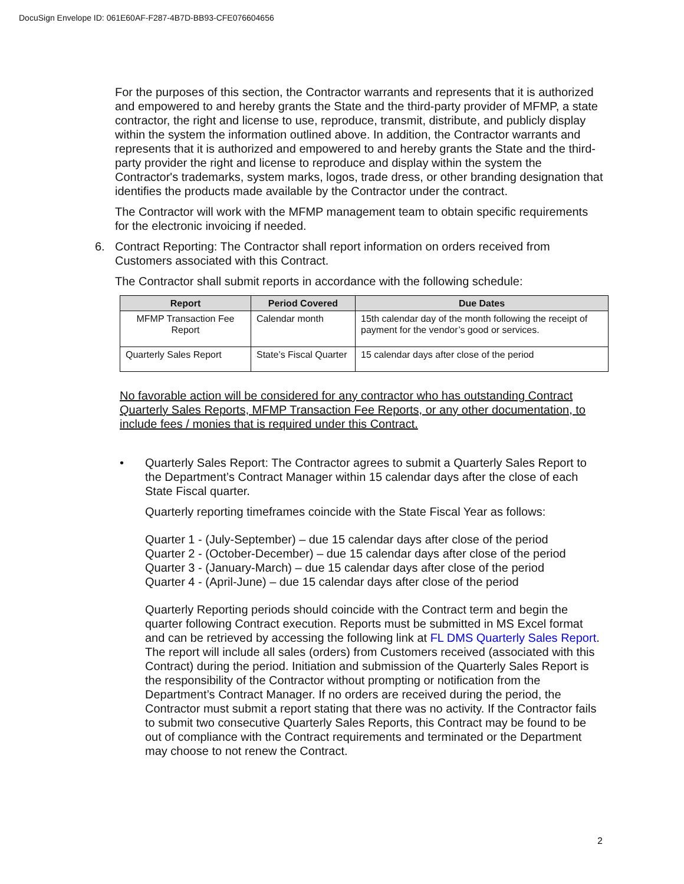DocuSign Envelope ID: 061E60AF-F287-4B7D-BB93-CFE076604656
For the purposes of this section, the Contractor warrants and represents that it is authorized and empowered to and hereby grants the State and the third-party provider of MFMP, a state contractor, the right and license to use, reproduce, transmit, distribute, and publicly display within the system the information outlined above. In addition, the Contractor warrants and represents that it is authorized and empowered to and hereby grants the State and the third-party provider the right and license to reproduce and display within the system the Contractor's trademarks, system marks, logos, trade dress, or other branding designation that identifies the products made available by the Contractor under the contract.
The Contractor will work with the MFMP management team to obtain specific requirements for the electronic invoicing if needed.
6. Contract Reporting: The Contractor shall report information on orders received from Customers associated with this Contract.
The Contractor shall submit reports in accordance with the following schedule:
| Report | Period Covered | Due Dates |
| --- | --- | --- |
| MFMP Transaction Fee Report | Calendar month | 15th calendar day of the month following the receipt of payment for the vendor’s good or services. |
| Quarterly Sales Report | State’s Fiscal Quarter | 15 calendar days after close of the period |
No favorable action will be considered for any contractor who has outstanding Contract Quarterly Sales Reports, MFMP Transaction Fee Reports, or any other documentation, to include fees / monies that is required under this Contract.
• Quarterly Sales Report: The Contractor agrees to submit a Quarterly Sales Report to the Department’s Contract Manager within 15 calendar days after the close of each State Fiscal quarter.
Quarterly reporting timeframes coincide with the State Fiscal Year as follows:
Quarter 1 - (July-September) – due 15 calendar days after close of the period
Quarter 2 - (October-December) – due 15 calendar days after close of the period
Quarter 3 - (January-March) – due 15 calendar days after close of the period
Quarter 4 - (April-June) – due 15 calendar days after close of the period
Quarterly Reporting periods should coincide with the Contract term and begin the quarter following Contract execution. Reports must be submitted in MS Excel format and can be retrieved by accessing the following link at FL DMS Quarterly Sales Report. The report will include all sales (orders) from Customers received (associated with this Contract) during the period. Initiation and submission of the Quarterly Sales Report is the responsibility of the Contractor without prompting or notification from the Department’s Contract Manager. If no orders are received during the period, the Contractor must submit a report stating that there was no activity. If the Contractor fails to submit two consecutive Quarterly Sales Reports, this Contract may be found to be out of compliance with the Contract requirements and terminated or the Department may choose to not renew the Contract.
2